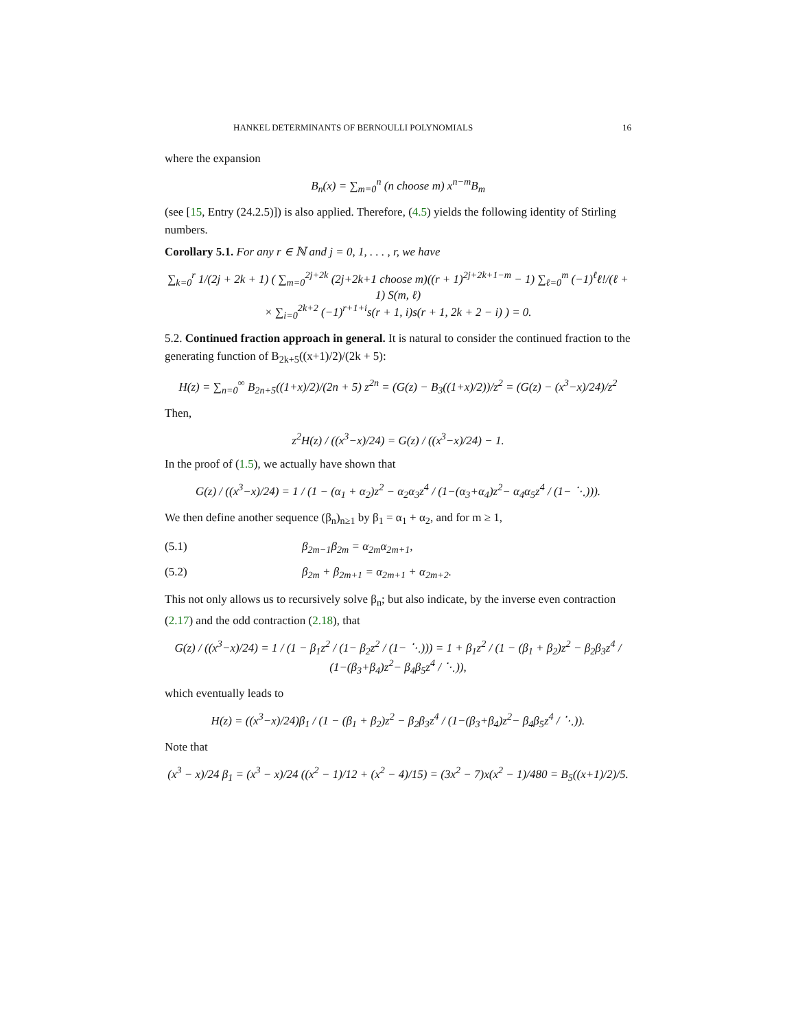HANKEL DETERMINANTS OF BERNOULLI POLYNOMIALS 16
where the expansion
B<sub>n</sub>(x) = ∑<sub>m=0</sub><sup>n</sup> (n choose m) x<sup>n−m</sup>B<sub>m</sub>
(see [15, Entry (24.2.5)]) is also applied. Therefore, (4.5) yields the following identity of Stirling numbers.
Corollary 5.1. For any r ∈ ℕ and j = 0, 1, . . . , r, we have
∑<sub>k=0</sub><sup>r</sup> 1/(2j + 2k + 1) ( ∑<sub>m=0</sub><sup>2j+2k</sup> (2j+2k+1 choose m)((r + 1)<sup>2j+2k+1−m</sup> − 1) ∑<sub>ℓ=0</sub><sup>m</sup> (−1)<sup>ℓ</sup>ℓ!/(ℓ + 1) S(m, ℓ)
× ∑<sub>i=0</sub><sup>2k+2</sup> (−1)<sup>r+1+i</sup>s(r + 1, i)s(r + 1, 2k + 2 − i) ) = 0.
5.2. Continued fraction approach in general. It is natural to consider the continued fraction to the generating function of B<sub>2k+5</sub>((x+1)/2)/(2k + 5):
H(z) = ∑<sub>n=0</sub><sup>∞</sup> B<sub>2n+5</sub>((1+x)/2)/(2n + 5) z<sup>2n</sup> = (G(z) − B<sub>3</sub>((1+x)/2))/z<sup>2</sup> = (G(z) − (x<sup>3</sup>−x)/24)/z<sup>2</sup>
Then,
z<sup>2</sup>H(z) / ((x<sup>3</sup>−x)/24) = G(z) / ((x<sup>3</sup>−x)/24) − 1.
In the proof of (1.5), we actually have shown that
G(z) / ((x<sup>3</sup>−x)/24) = 1 / (1 − (α<sub>1</sub> + α<sub>2</sub>)z<sup>2</sup> − α<sub>2</sub>α<sub>3</sub>z<sup>4</sup> / (1−(α<sub>3</sub>+α<sub>4</sub>)z<sup>2</sup>− α<sub>4</sub>α<sub>5</sub>z<sup>4</sup> / (1− ⋱))).
We then define another sequence (β<sub>n</sub>)<sub>n≥1</sub> by β<sub>1</sub> = α<sub>1</sub> + α<sub>2</sub>, and for m ≥ 1,
(5.1) β<sub>2m−1</sub>β<sub>2m</sub> = α<sub>2m</sub>α<sub>2m+1</sub>,
(5.2) β<sub>2m</sub> + β<sub>2m+1</sub> = α<sub>2m+1</sub> + α<sub>2m+2</sub>.
This not only allows us to recursively solve β<sub>n</sub>; but also indicate, by the inverse even contraction (2.17) and the odd contraction (2.18), that
G(z) / ((x<sup>3</sup>−x)/24) = 1 / (1 − β<sub>1</sub>z<sup>2</sup> / (1− β<sub>2</sub>z<sup>2</sup> / (1− ⋱))) = 1 + β<sub>1</sub>z<sup>2</sup> / (1 − (β<sub>1</sub> + β<sub>2</sub>)z<sup>2</sup> − β<sub>2</sub>β<sub>3</sub>z<sup>4</sup> / (1−(β<sub>3</sub>+β<sub>4</sub>)z<sup>2</sup>− β<sub>4</sub>β<sub>5</sub>z<sup>4</sup> / ⋱)),
which eventually leads to
H(z) = ((x<sup>3</sup>−x)/24)β<sub>1</sub> / (1 − (β<sub>1</sub> + β<sub>2</sub>)z<sup>2</sup> − β<sub>2</sub>β<sub>3</sub>z<sup>4</sup> / (1−(β<sub>3</sub>+β<sub>4</sub>)z<sup>2</sup>− β<sub>4</sub>β<sub>5</sub>z<sup>4</sup> / ⋱)).
Note that
(x<sup>3</sup> − x)/24 β<sub>1</sub> = (x<sup>3</sup> − x)/24 ((x<sup>2</sup> − 1)/12 + (x<sup>2</sup> − 4)/15) = (3x<sup>2</sup> − 7)x(x<sup>2</sup> − 1)/480 = B<sub>5</sub>((x+1)/2)/5.